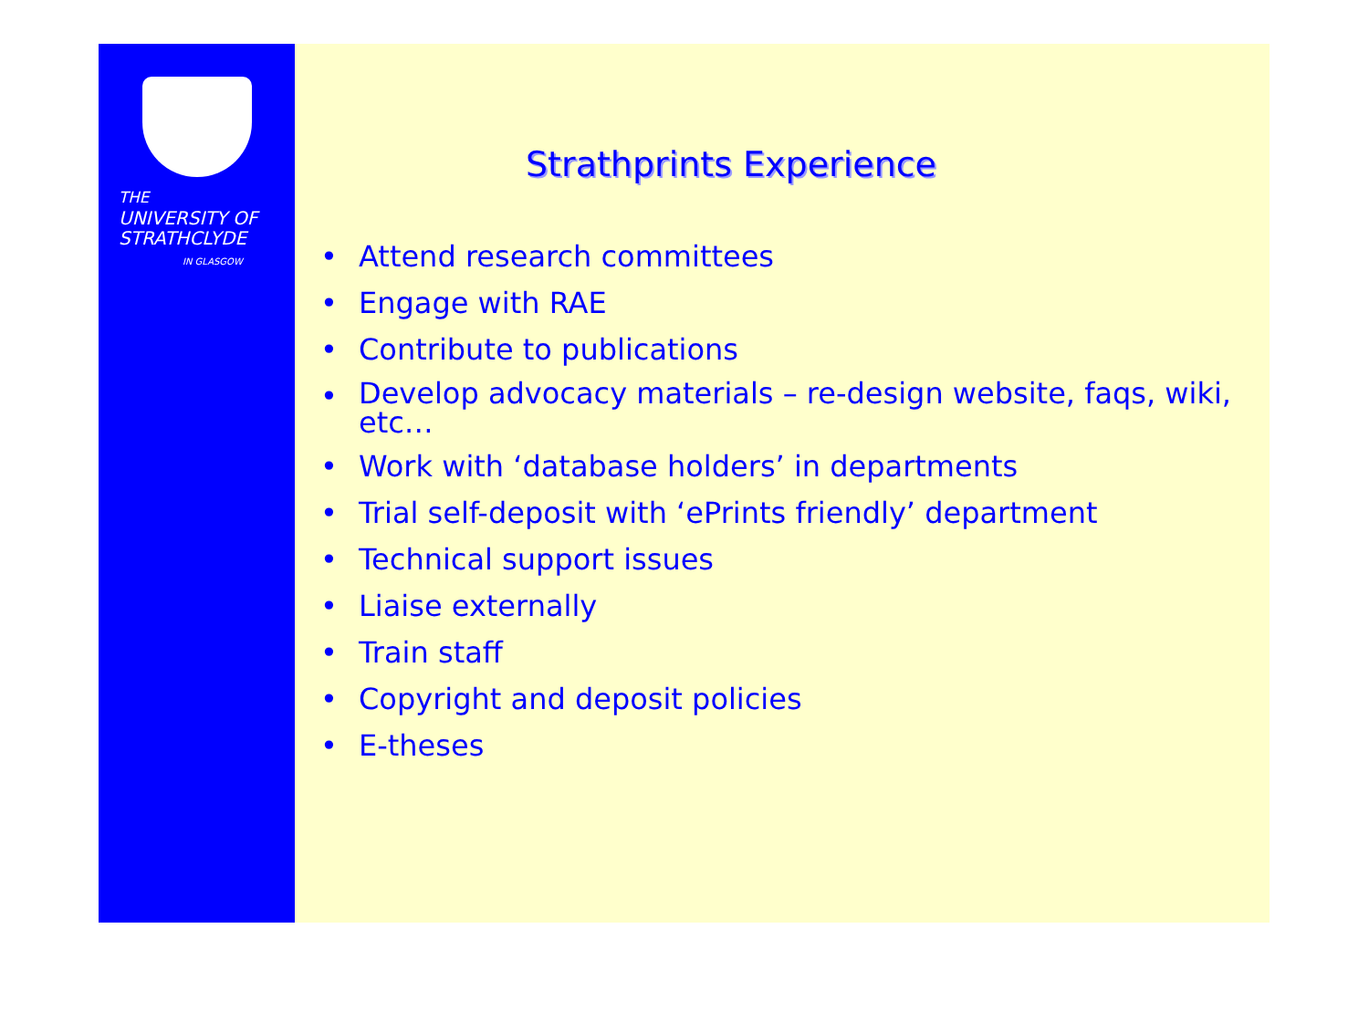THE
UNIVERSITY OF
STRATHCLYDE
IN GLASGOW
Strathprints Experience
• Attend research committees
• Engage with RAE
• Contribute to publications
• Develop advocacy materials – re-design website, faqs, wiki, etc…
• Work with ‘database holders’ in departments
• Trial self-deposit with ‘ePrints friendly’ department
• Technical support issues
• Liaise externally
• Train staff
• Copyright and deposit policies
• E-theses